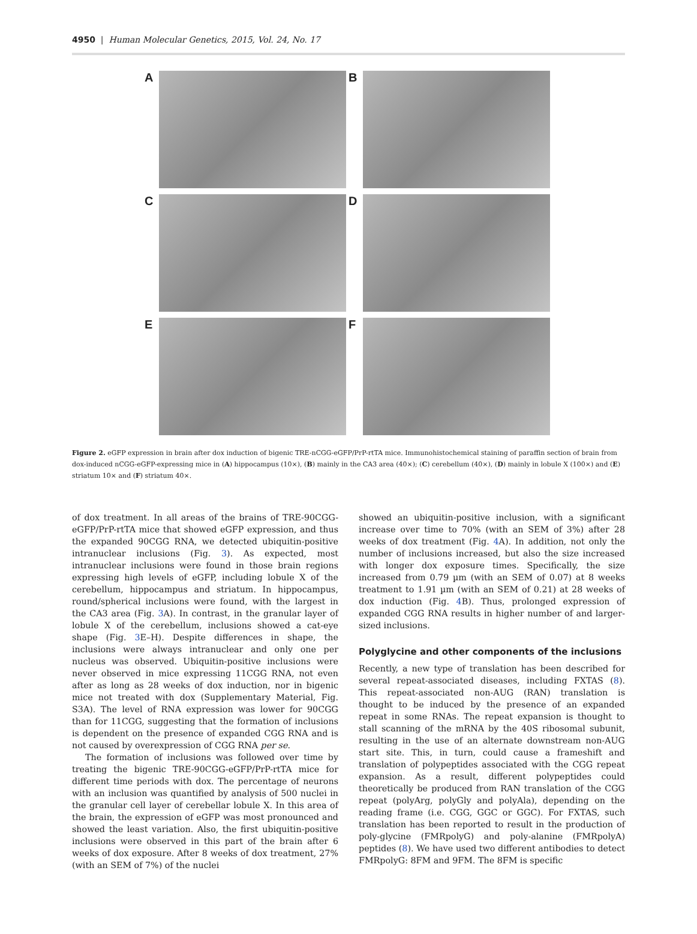4950 | Human Molecular Genetics, 2015, Vol. 24, No. 17
A
B
C
D
E
F
Figure 2. eGFP expression in brain after dox induction of bigenic TRE-nCGG-eGFP/PrP-rtTA mice. Immunohistochemical staining of paraffin section of brain from dox-induced nCGG-eGFP-expressing mice in (A) hippocampus (10×), (B) mainly in the CA3 area (40×); (C) cerebellum (40×), (D) mainly in lobule X (100×) and (E) striatum 10× and (F) striatum 40×.
of dox treatment. In all areas of the brains of TRE-90CGG-eGFP/PrP-rtTA mice that showed eGFP expression, and thus the expanded 90CGG RNA, we detected ubiquitin-positive intranuclear inclusions (Fig. 3). As expected, most intranuclear inclusions were found in those brain regions expressing high levels of eGFP, including lobule X of the cerebellum, hippocampus and striatum. In hippocampus, round/spherical inclusions were found, with the largest in the CA3 area (Fig. 3 A). In contrast, in the granular layer of lobule X of the cerebellum, inclusions showed a cat-eye shape (Fig. 3 E–H). Despite differences in shape, the inclusions were always intranuclear and only one per nucleus was observed. Ubiquitin-positive inclusions were never observed in mice expressing 11CGG RNA, not even after as long as 28 weeks of dox induction, nor in bigenic mice not treated with dox (Supplementary Material, Fig. S3A). The level of RNA expression was lower for 90CGG than for 11CGG, suggesting that the formation of inclusions is dependent on the presence of expanded CGG RNA and is not caused by overexpression of CGG RNA per se.
The formation of inclusions was followed over time by treating the bigenic TRE-90CGG-eGFP/PrP-rtTA mice for different time periods with dox. The percentage of neurons with an inclusion was quantified by analysis of 500 nuclei in the granular cell layer of cerebellar lobule X. In this area of the brain, the expression of eGFP was most pronounced and showed the least variation. Also, the first ubiquitin-positive inclusions were observed in this part of the brain after 6 weeks of dox exposure. After 8 weeks of dox treatment, 27% (with an SEM of 7%) of the nuclei
showed an ubiquitin-positive inclusion, with a significant increase over time to 70% (with an SEM of 3%) after 28 weeks of dox treatment (Fig. 4 A). In addition, not only the number of inclusions increased, but also the size increased with longer dox exposure times. Specifically, the size increased from 0.79 µm (with an SEM of 0.07) at 8 weeks treatment to 1.91 µm (with an SEM of 0.21) at 28 weeks of dox induction (Fig. 4 B). Thus, prolonged expression of expanded CGG RNA results in higher number of and larger-sized inclusions.
Polyglycine and other components of the inclusions
Recently, a new type of translation has been described for several repeat-associated diseases, including FXTAS (8). This repeat-associated non-AUG (RAN) translation is thought to be induced by the presence of an expanded repeat in some RNAs. The repeat expansion is thought to stall scanning of the mRNA by the 40S ribosomal subunit, resulting in the use of an alternate downstream non-AUG start site. This, in turn, could cause a frameshift and translation of polypeptides associated with the CGG repeat expansion. As a result, different polypeptides could theoretically be produced from RAN translation of the CGG repeat (polyArg, polyGly and polyAla), depending on the reading frame (i.e. CGG, GGC or GGC). For FXTAS, such translation has been reported to result in the production of poly-glycine (FMRpolyG) and poly-alanine (FMRpolyA) peptides (8). We have used two different antibodies to detect FMRpolyG: 8FM and 9FM. The 8FM is specific